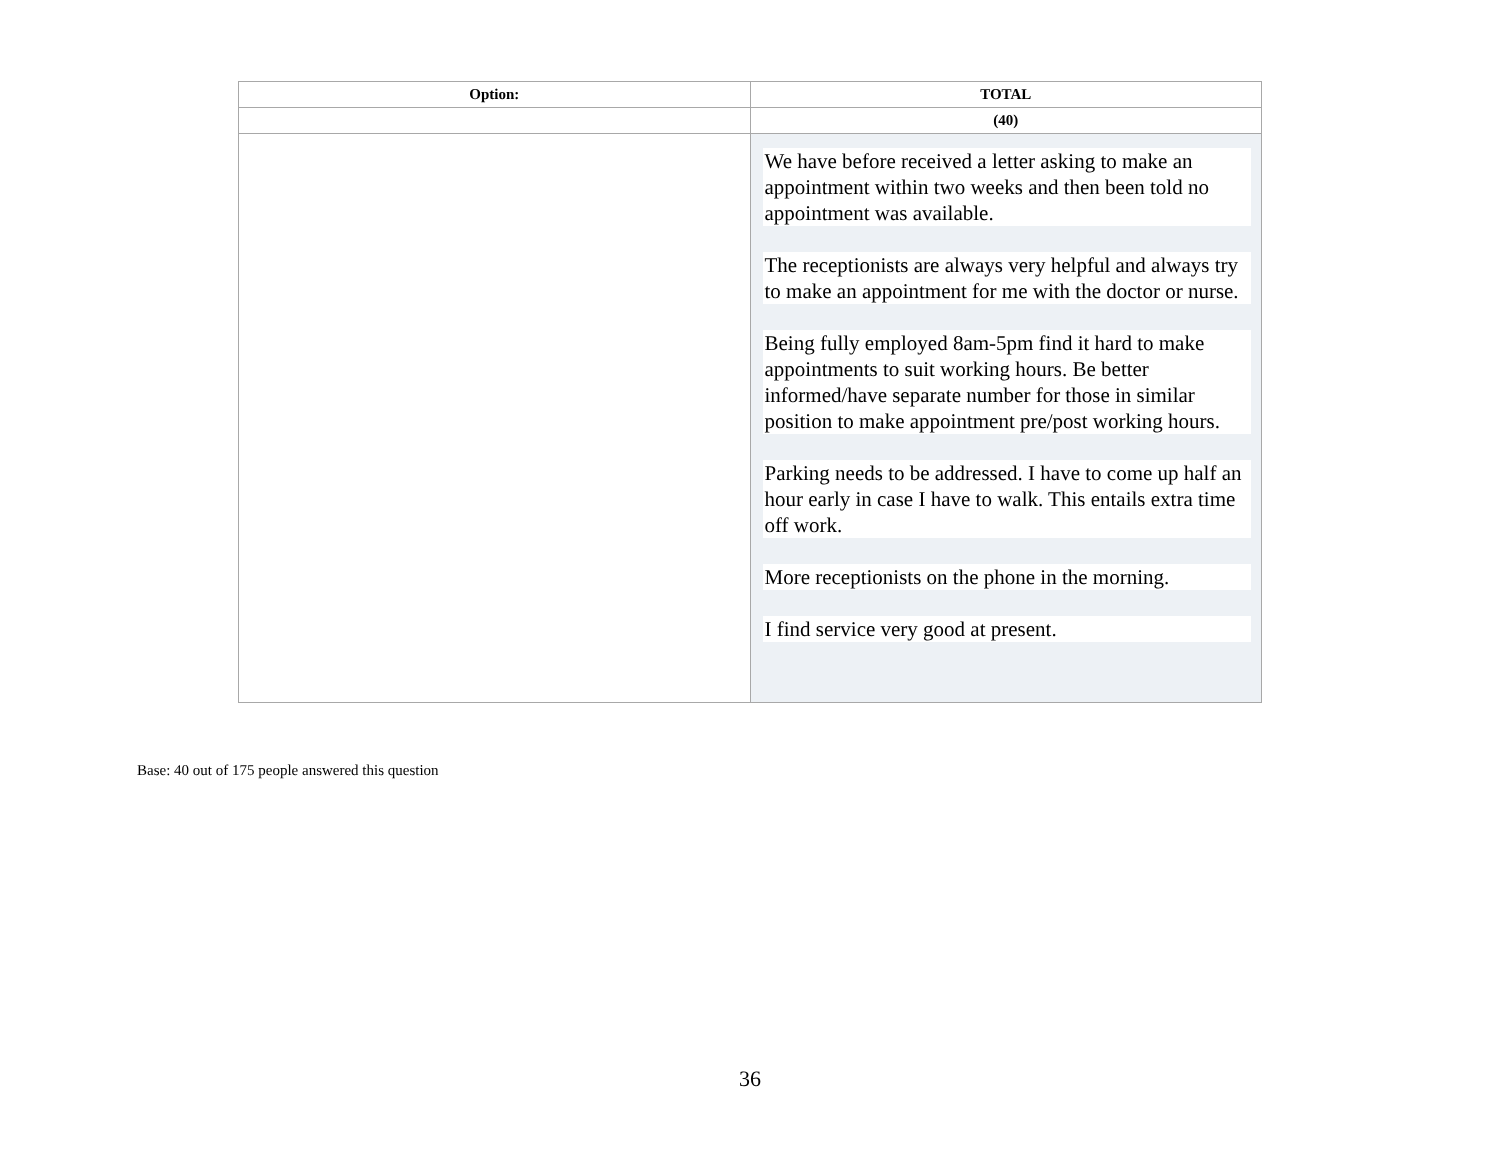| Option: | TOTAL |
| --- | --- |
| | (40) |
| | We have before received a letter asking to make an appointment within two weeks and then been told no appointment was available. The receptionists are always very helpful and always try to make an appointment for me with the doctor or nurse. Being fully employed 8am-5pm find it hard to make appointments to suit working hours. Be better informed/have separate number for those in similar position to make appointment pre/post working hours. Parking needs to be addressed. I have to come up half an hour early in case I have to walk. This entails extra time off work. More receptionists on the phone in the morning. I find service very good at present. |
Base: 40 out of 175 people answered this question
36